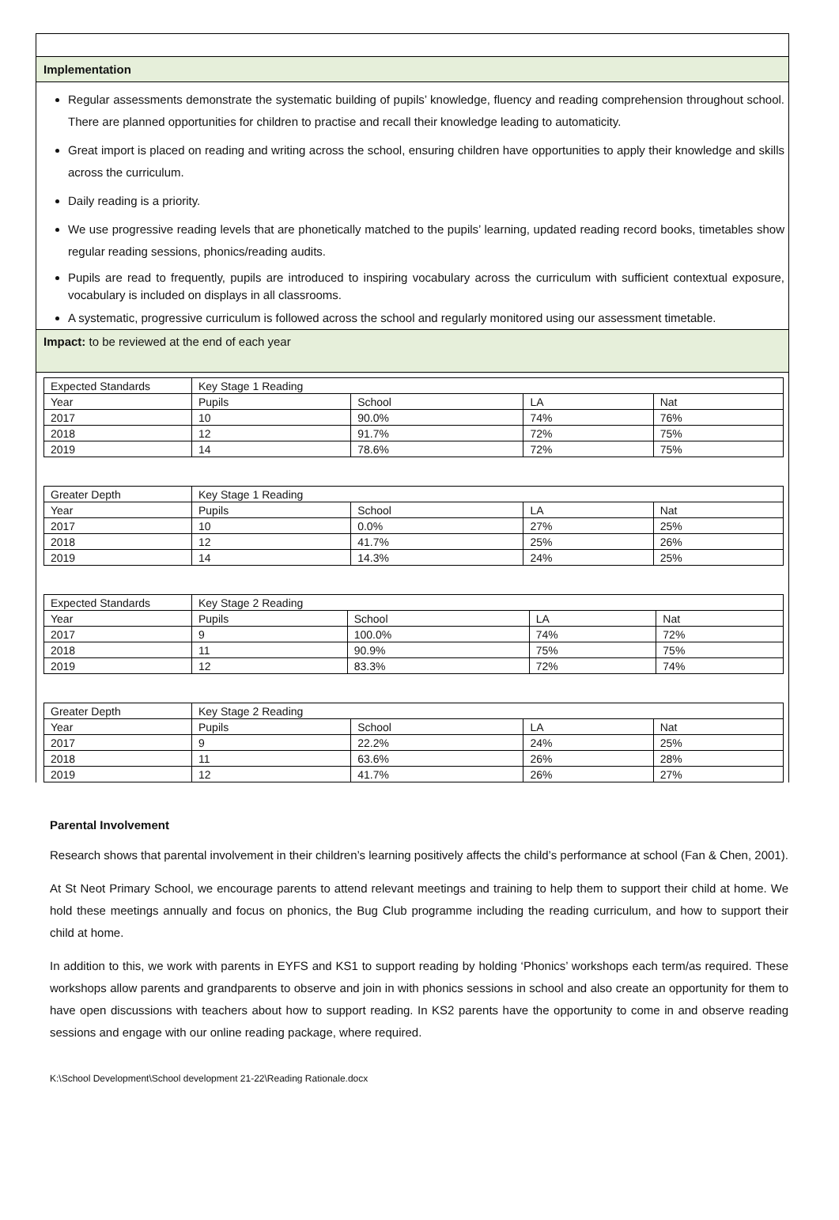Implementation
Regular assessments demonstrate the systematic building of pupils’ knowledge, fluency and reading comprehension throughout school. There are planned opportunities for children to practise and recall their knowledge leading to automaticity.
Great import is placed on reading and writing across the school, ensuring children have opportunities to apply their knowledge and skills across the curriculum.
Daily reading is a priority.
We use progressive reading levels that are phonetically matched to the pupils’ learning, updated reading record books, timetables show regular reading sessions, phonics/reading audits.
Pupils are read to frequently, pupils are introduced to inspiring vocabulary across the curriculum with sufficient contextual exposure, vocabulary is included on displays in all classrooms.
A systematic, progressive curriculum is followed across the school and regularly monitored using our assessment timetable.
Impact: to be reviewed at the end of each year
| Expected Standards | Key Stage 1 Reading | | | |
| Year | Pupils | School | LA | Nat |
| 2017 | 10 | 90.0% | 74% | 76% |
| 2018 | 12 | 91.7% | 72% | 75% |
| 2019 | 14 | 78.6% | 72% | 75% |
| Greater Depth | Key Stage 1 Reading | | | |
| Year | Pupils | School | LA | Nat |
| 2017 | 10 | 0.0% | 27% | 25% |
| 2018 | 12 | 41.7% | 25% | 26% |
| 2019 | 14 | 14.3% | 24% | 25% |
| Expected Standards | Key Stage 2 Reading | | | |
| Year | Pupils | School | LA | Nat |
| 2017 | 9 | 100.0% | 74% | 72% |
| 2018 | 11 | 90.9% | 75% | 75% |
| 2019 | 12 | 83.3% | 72% | 74% |
| Greater Depth | Key Stage 2 Reading | | | |
| Year | Pupils | School | LA | Nat |
| 2017 | 9 | 22.2% | 24% | 25% |
| 2018 | 11 | 63.6% | 26% | 28% |
| 2019 | 12 | 41.7% | 26% | 27% |
Parental Involvement
Research shows that parental involvement in their children’s learning positively affects the child’s performance at school (Fan & Chen, 2001).
At St Neot Primary School, we encourage parents to attend relevant meetings and training to help them to support their child at home. We hold these meetings annually and focus on phonics, the Bug Club programme including the reading curriculum, and how to support their child at home.
In addition to this, we work with parents in EYFS and KS1 to support reading by holding ‘Phonics’ workshops each term/as required. These workshops allow parents and grandparents to observe and join in with phonics sessions in school and also create an opportunity for them to have open discussions with teachers about how to support reading. In KS2 parents have the opportunity to come in and observe reading sessions and engage with our online reading package, where required.
K:\School Development\School development 21-22\Reading Rationale.docx